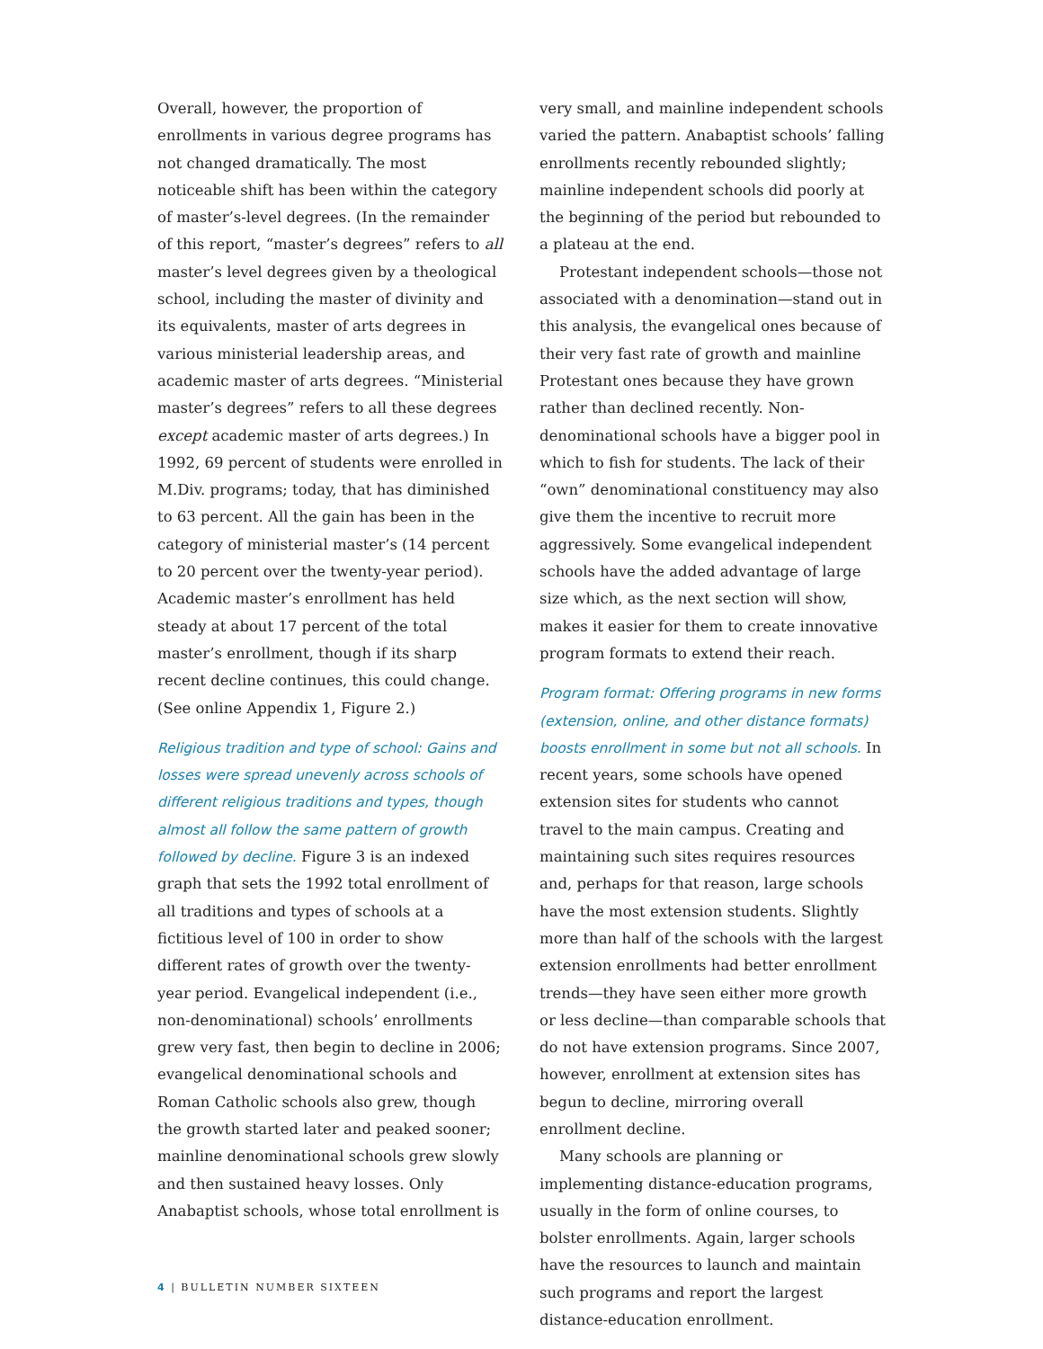Overall, however, the proportion of enrollments in various degree programs has not changed dramatically. The most noticeable shift has been within the category of master’s-level degrees. (In the remainder of this report, “master’s degrees” refers to all master’s level degrees given by a theological school, including the master of divinity and its equivalents, master of arts degrees in various ministerial leadership areas, and academic master of arts degrees. “Ministerial master’s degrees” refers to all these degrees except academic master of arts degrees.) In 1992, 69 percent of students were enrolled in M.Div. programs; today, that has diminished to 63 percent. All the gain has been in the category of ministerial master’s (14 percent to 20 percent over the twenty-year period). Academic master’s enrollment has held steady at about 17 percent of the total master’s enrollment, though if its sharp recent decline continues, this could change. (See online Appendix 1, Figure 2.)
Religious tradition and type of school: Gains and losses were spread unevenly across schools of different religious traditions and types, though almost all follow the same pattern of growth followed by decline. Figure 3 is an indexed graph that sets the 1992 total enrollment of all traditions and types of schools at a fictitious level of 100 in order to show different rates of growth over the twenty-year period. Evangelical independent (i.e., non-denominational) schools’ enrollments grew very fast, then begin to decline in 2006; evangelical denominational schools and Roman Catholic schools also grew, though the growth started later and peaked sooner; mainline denominational schools grew slowly and then sustained heavy losses. Only Anabaptist schools, whose total enrollment is
very small, and mainline independent schools varied the pattern. Anabaptist schools’ falling enrollments recently rebounded slightly; mainline independent schools did poorly at the beginning of the period but rebounded to a plateau at the end.
Protestant independent schools—those not associated with a denomination—stand out in this analysis, the evangelical ones because of their very fast rate of growth and mainline Protestant ones because they have grown rather than declined recently. Non-denominational schools have a bigger pool in which to fish for students. The lack of their “own” denominational constituency may also give them the incentive to recruit more aggressively. Some evangelical independent schools have the added advantage of large size which, as the next section will show, makes it easier for them to create innovative program formats to extend their reach.
Program format: Offering programs in new forms (extension, online, and other distance formats) boosts enrollment in some but not all schools. In recent years, some schools have opened extension sites for students who cannot travel to the main campus. Creating and maintaining such sites requires resources and, perhaps for that reason, large schools have the most extension students. Slightly more than half of the schools with the largest extension enrollments had better enrollment trends—they have seen either more growth or less decline—than comparable schools that do not have extension programs. Since 2007, however, enrollment at extension sites has begun to decline, mirroring overall enrollment decline.
Many schools are planning or implementing distance-education programs, usually in the form of online courses, to bolster enrollments. Again, larger schools have the resources to launch and maintain such programs and report the largest distance-education enrollment.
4 | BULLETIN NUMBER SIXTEEN